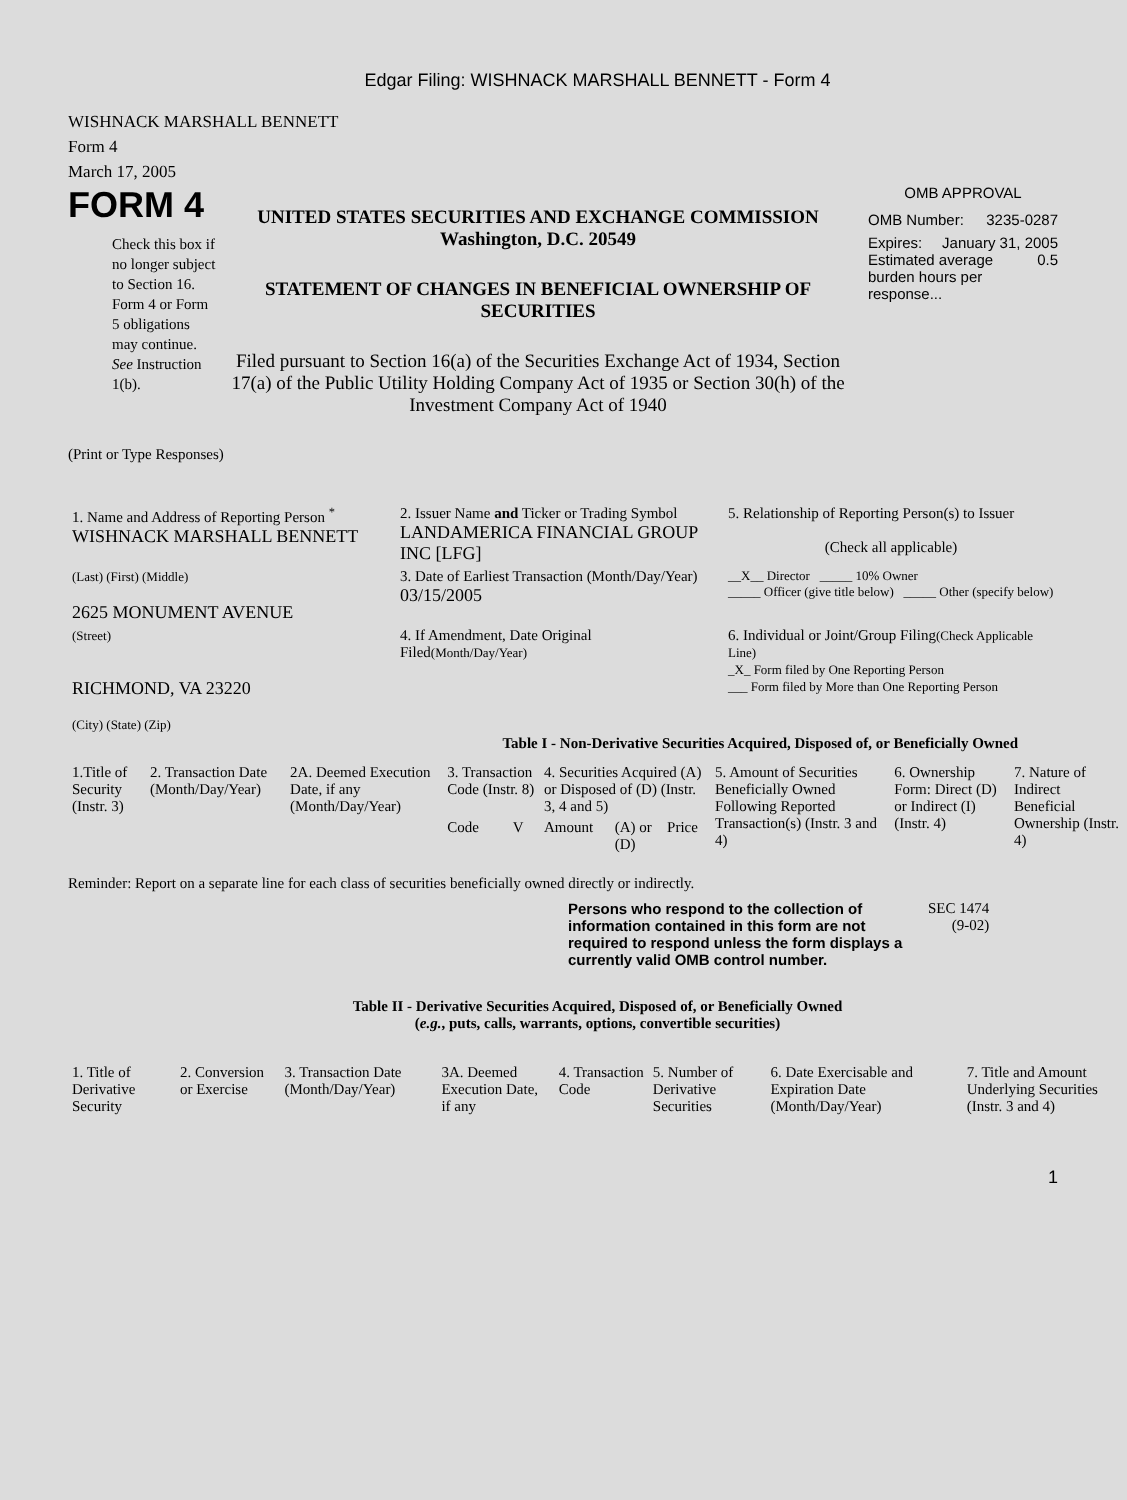Edgar Filing: WISHNACK MARSHALL BENNETT - Form 4
WISHNACK MARSHALL BENNETT
Form 4
March 17, 2005
FORM 4
Check this box if no longer subject to Section 16. Form 4 or Form 5 obligations may continue. See Instruction 1(b).
UNITED STATES SECURITIES AND EXCHANGE COMMISSION
Washington, D.C. 20549
STATEMENT OF CHANGES IN BENEFICIAL OWNERSHIP OF SECURITIES
Filed pursuant to Section 16(a) of the Securities Exchange Act of 1934, Section 17(a) of the Public Utility Holding Company Act of 1935 or Section 30(h) of the Investment Company Act of 1940
OMB APPROVAL
OMB Number: 3235-0287
Expires: January 31, 2005
Estimated average burden hours per response... 0.5
(Print or Type Responses)
| 1. Name and Address of Reporting Person <sup>*</sup> WISHNACK MARSHALL BENNETT | 2. Issuer Name and Ticker or Trading Symbol LANDAMERICA FINANCIAL GROUP INC [LFG] | 5. Relationship of Reporting Person(s) to Issuer (Check all applicable) |
| (Last) (First) (Middle) 2625 MONUMENT AVENUE | 3. Date of Earliest Transaction (Month/Day/Year) 03/15/2005 | __X__ Director _____ 10% Owner _____ Officer (give title below) _____ Other (specify below) |
| (Street) RICHMOND, VA 23220 (City) (State) (Zip) | 4. If Amendment, Date Original Filed (Month/Day/Year) | 6. Individual or Joint/Group Filing (Check Applicable Line) _X_ Form filed by One Reporting Person ___ Form filed by More than One Reporting Person |
Table I - Non-Derivative Securities Acquired, Disposed of, or Beneficially Owned
| 1.Title of Security (Instr. 3) | 2. Transaction Date (Month/Day/Year) | 2A. Deemed Execution Date, if any (Month/Day/Year) | 3. Transaction Code (Instr. 8) | | 4. Securities Acquired (A) or Disposed of (D) (Instr. 3, 4 and 5) | | | 5. Amount of Securities Beneficially Owned Following Reported Transaction(s) (Instr. 3 and 4) | 6. Ownership Form: Direct (D) or Indirect (I) (Instr. 4) | 7. Nature of Indirect Beneficial Ownership (Instr. 4) |
| --- | --- | --- | --- | --- | --- | --- | --- | --- | --- | --- |
| | | | Code | V | Amount | (A) or (D) | Price | | | |
Reminder: Report on a separate line for each class of securities beneficially owned directly or indirectly.
Persons who respond to the collection of information contained in this form are not required to respond unless the form displays a currently valid OMB control number.
SEC 1474
(9-02)
Table II - Derivative Securities Acquired, Disposed of, or Beneficially Owned
(e.g., puts, calls, warrants, options, convertible securities)
| 1. Title of Derivative Security | 2. Conversion or Exercise | 3. Transaction Date (Month/Day/Year) | 3A. Deemed Execution Date, if any | 4. Transaction Code | 5. Number of Derivative Securities | 6. Date Exercisable and Expiration Date (Month/Day/Year) | 7. Title and Amount Underlying Securities (Instr. 3 and 4) |
| --- | --- | --- | --- | --- | --- | --- | --- |
1